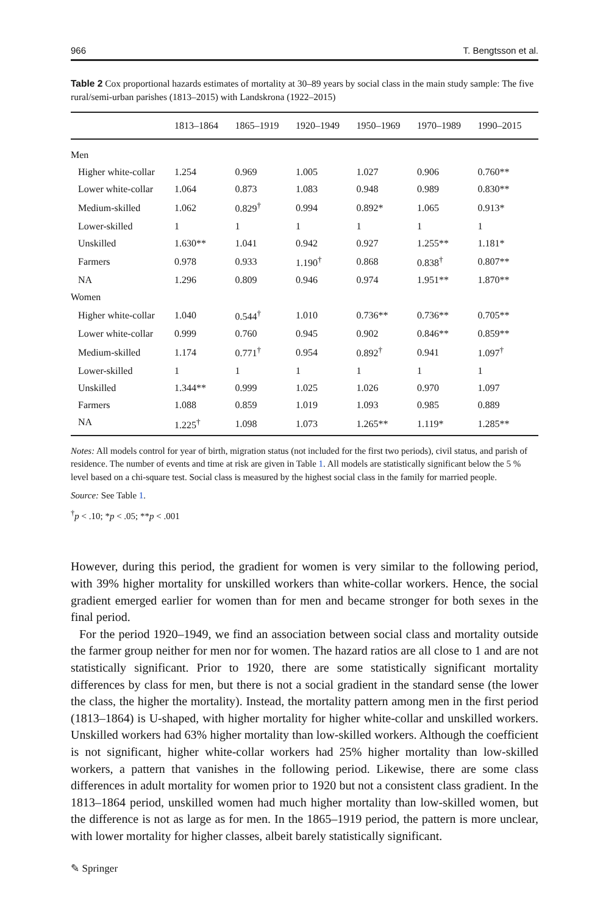966 T. Bengtsson et al.
Table 2 Cox proportional hazards estimates of mortality at 30–89 years by social class in the main study sample: The five rural/semi-urban parishes (1813–2015) with Landskrona (1922–2015)
| | 1813–1864 | 1865–1919 | 1920–1949 | 1950–1969 | 1970–1989 | 1990–2015 |
| --- | --- | --- | --- | --- | --- | --- |
| Men | | | | | | |
| Higher white-collar | 1.254 | 0.969 | 1.005 | 1.027 | 0.906 | 0.760** |
| Lower white-collar | 1.064 | 0.873 | 1.083 | 0.948 | 0.989 | 0.830** |
| Medium-skilled | 1.062 | 0.829<sup>†</sup> | 0.994 | 0.892* | 1.065 | 0.913* |
| Lower-skilled | 1 | 1 | 1 | 1 | 1 | 1 |
| Unskilled | 1.630** | 1.041 | 0.942 | 0.927 | 1.255** | 1.181* |
| Farmers | 0.978 | 0.933 | 1.190<sup>†</sup> | 0.868 | 0.838<sup>†</sup> | 0.807** |
| NA | 1.296 | 0.809 | 0.946 | 0.974 | 1.951** | 1.870** |
| Women | | | | | | |
| Higher white-collar | 1.040 | 0.544<sup>†</sup> | 1.010 | 0.736** | 0.736** | 0.705** |
| Lower white-collar | 0.999 | 0.760 | 0.945 | 0.902 | 0.846** | 0.859** |
| Medium-skilled | 1.174 | 0.771<sup>†</sup> | 0.954 | 0.892<sup>†</sup> | 0.941 | 1.097<sup>†</sup> |
| Lower-skilled | 1 | 1 | 1 | 1 | 1 | 1 |
| Unskilled | 1.344** | 0.999 | 1.025 | 1.026 | 0.970 | 1.097 |
| Farmers | 1.088 | 0.859 | 1.019 | 1.093 | 0.985 | 0.889 |
| NA | 1.225<sup>†</sup> | 1.098 | 1.073 | 1.265** | 1.119* | 1.285** |
Notes: All models control for year of birth, migration status (not included for the first two periods), civil status, and parish of residence. The number of events and time at risk are given in Table 1. All models are statistically significant below the 5 % level based on a chi-square test. Social class is measured by the highest social class in the family for married people.
Source: See Table 1.
<sup>†</sup> p < .10; *p < .05; **p < .001
However, during this period, the gradient for women is very similar to the following period, with 39% higher mortality for unskilled workers than white-collar workers. Hence, the social gradient emerged earlier for women than for men and became stronger for both sexes in the final period.
For the period 1920–1949, we find an association between social class and mortality outside the farmer group neither for men nor for women. The hazard ratios are all close to 1 and are not statistically significant. Prior to 1920, there are some statistically significant mortality differences by class for men, but there is not a social gradient in the standard sense (the lower the class, the higher the mortality). Instead, the mortality pattern among men in the first period (1813–1864) is U-shaped, with higher mortality for higher white-collar and unskilled workers. Unskilled workers had 63% higher mortality than low-skilled workers. Although the coefficient is not significant, higher white-collar workers had 25% higher mortality than low-skilled workers, a pattern that vanishes in the following period. Likewise, there are some class differences in adult mortality for women prior to 1920 but not a consistent class gradient. In the 1813–1864 period, unskilled women had much higher mortality than low-skilled women, but the difference is not as large as for men. In the 1865–1919 period, the pattern is more unclear, with lower mortality for higher classes, albeit barely statistically significant.
✎ Springer